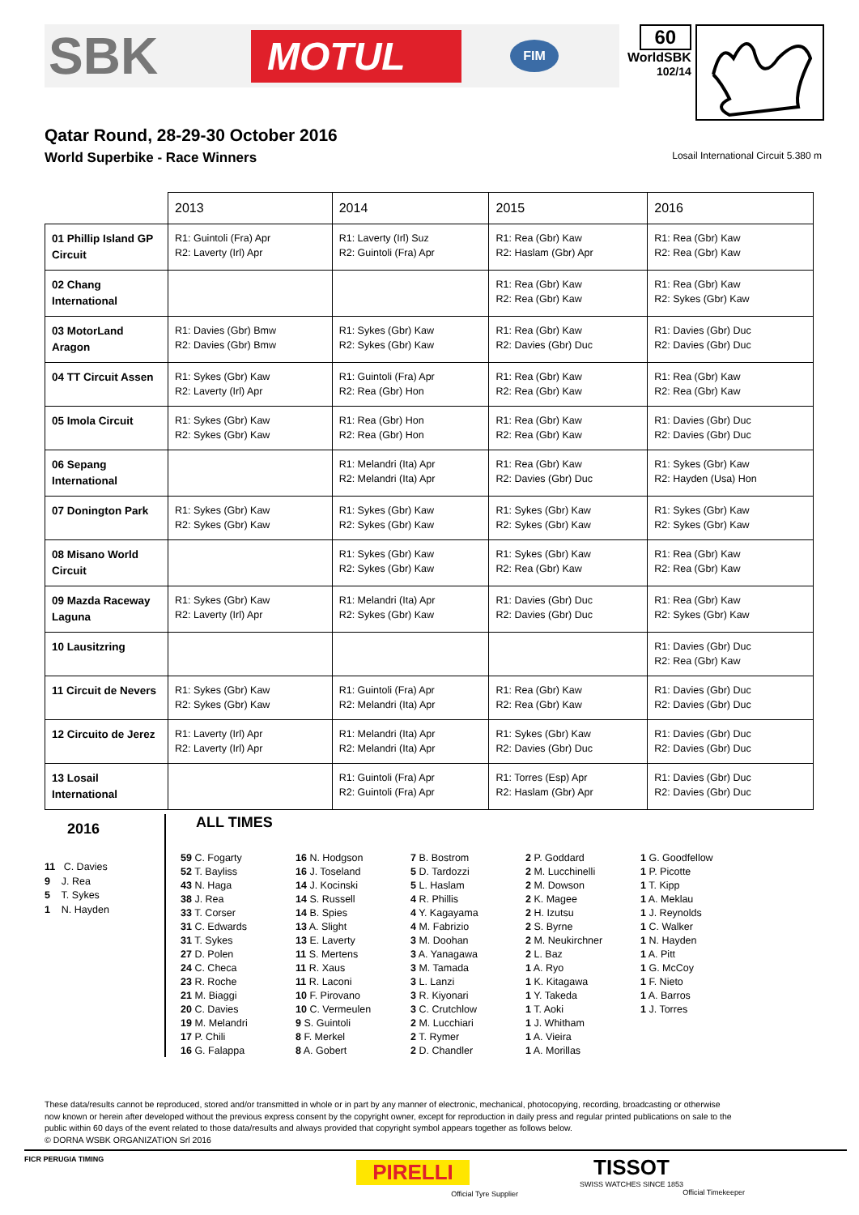SBK
MOTUL
FIM
60
WorldSBK
102/14
Qatar Round, 28-29-30 October 2016
World Superbike - Race Winners Losail International Circuit 5.380 m
| | 2013 | 2014 | 2015 | 2016 |
| --- | --- | --- | --- | --- |
| 01 Phillip Island GP Circuit | R1: Guintoli (Fra) Apr R2: Laverty (Irl) Apr | R1: Laverty (Irl) Suz R2: Guintoli (Fra) Apr | R1: Rea (Gbr) Kaw R2: Haslam (Gbr) Apr | R1: Rea (Gbr) Kaw R2: Rea (Gbr) Kaw |
| 02 Chang International | | | R1: Rea (Gbr) Kaw R2: Rea (Gbr) Kaw | R1: Rea (Gbr) Kaw R2: Sykes (Gbr) Kaw |
| 03 MotorLand Aragon | R1: Davies (Gbr) Bmw R2: Davies (Gbr) Bmw | R1: Sykes (Gbr) Kaw R2: Sykes (Gbr) Kaw | R1: Rea (Gbr) Kaw R2: Davies (Gbr) Duc | R1: Davies (Gbr) Duc R2: Davies (Gbr) Duc |
| 04 TT Circuit Assen | R1: Sykes (Gbr) Kaw R2: Laverty (Irl) Apr | R1: Guintoli (Fra) Apr R2: Rea (Gbr) Hon | R1: Rea (Gbr) Kaw R2: Rea (Gbr) Kaw | R1: Rea (Gbr) Kaw R2: Rea (Gbr) Kaw |
| 05 Imola Circuit | R1: Sykes (Gbr) Kaw R2: Sykes (Gbr) Kaw | R1: Rea (Gbr) Hon R2: Rea (Gbr) Hon | R1: Rea (Gbr) Kaw R2: Rea (Gbr) Kaw | R1: Davies (Gbr) Duc R2: Davies (Gbr) Duc |
| 06 Sepang International | | R1: Melandri (Ita) Apr R2: Melandri (Ita) Apr | R1: Rea (Gbr) Kaw R2: Davies (Gbr) Duc | R1: Sykes (Gbr) Kaw R2: Hayden (Usa) Hon |
| 07 Donington Park | R1: Sykes (Gbr) Kaw R2: Sykes (Gbr) Kaw | R1: Sykes (Gbr) Kaw R2: Sykes (Gbr) Kaw | R1: Sykes (Gbr) Kaw R2: Sykes (Gbr) Kaw | R1: Sykes (Gbr) Kaw R2: Sykes (Gbr) Kaw |
| 08 Misano World Circuit | | R1: Sykes (Gbr) Kaw R2: Sykes (Gbr) Kaw | R1: Sykes (Gbr) Kaw R2: Rea (Gbr) Kaw | R1: Rea (Gbr) Kaw R2: Rea (Gbr) Kaw |
| 09 Mazda Raceway Laguna | R1: Sykes (Gbr) Kaw R2: Laverty (Irl) Apr | R1: Melandri (Ita) Apr R2: Sykes (Gbr) Kaw | R1: Davies (Gbr) Duc R2: Davies (Gbr) Duc | R1: Rea (Gbr) Kaw R2: Sykes (Gbr) Kaw |
| 10 Lausitzring | | | | R1: Davies (Gbr) Duc R2: Rea (Gbr) Kaw |
| 11 Circuit de Nevers | R1: Sykes (Gbr) Kaw R2: Sykes (Gbr) Kaw | R1: Guintoli (Fra) Apr R2: Melandri (Ita) Apr | R1: Rea (Gbr) Kaw R2: Rea (Gbr) Kaw | R1: Davies (Gbr) Duc R2: Davies (Gbr) Duc |
| 12 Circuito de Jerez | R1: Laverty (Irl) Apr R2: Laverty (Irl) Apr | R1: Melandri (Ita) Apr R2: Melandri (Ita) Apr | R1: Sykes (Gbr) Kaw R2: Davies (Gbr) Duc | R1: Davies (Gbr) Duc R2: Davies (Gbr) Duc |
| 13 Losail International | | R1: Guintoli (Fra) Apr R2: Guintoli (Fra) Apr | R1: Torres (Esp) Apr R2: Haslam (Gbr) Apr | R1: Davies (Gbr) Duc R2: Davies (Gbr) Duc |
2016
11 C. Davies
9 J. Rea
5 T. Sykes
1 N. Hayden
ALL TIMES
59 C. Fogarty
52 T. Bayliss
43 N. Haga
38 J. Rea
33 T. Corser
31 C. Edwards
31 T. Sykes
27 D. Polen
24 C. Checa
23 R. Roche
21 M. Biaggi
20 C. Davies
19 M. Melandri
17 P. Chili
16 G. Falappa
16 N. Hodgson
16 J. Toseland
14 J. Kocinski
14 S. Russell
14 B. Spies
13 A. Slight
13 E. Laverty
11 S. Mertens
11 R. Xaus
11 R. Laconi
10 F. Pirovano
10 C. Vermeulen
9 S. Guintoli
8 F. Merkel
8 A. Gobert
7 B. Bostrom
5 D. Tardozzi
5 L. Haslam
4 R. Phillis
4 Y. Kagayama
4 M. Fabrizio
3 M. Doohan
3 A. Yanagawa
3 M. Tamada
3 L. Lanzi
3 R. Kiyonari
3 C. Crutchlow
2 M. Lucchiari
2 T. Rymer
2 D. Chandler
2 P. Goddard
2 M. Lucchinelli
2 M. Dowson
2 K. Magee
2 H. Izutsu
2 S. Byrne
2 M. Neukirchner
2 L. Baz
1 A. Ryo
1 K. Kitagawa
1 Y. Takeda
1 T. Aoki
1 J. Whitham
1 A. Vieira
1 A. Morillas
1 G. Goodfellow
1 P. Picotte
1 T. Kipp
1 A. Meklau
1 J. Reynolds
1 C. Walker
1 N. Hayden
1 A. Pitt
1 G. McCoy
1 F. Nieto
1 A. Barros
1 J. Torres
These data/results cannot be reproduced, stored and/or transmitted in whole or in part by any manner of electronic, mechanical, photocopying, recording, broadcasting or otherwise now known or herein after developed without the previous express consent by the copyright owner, except for reproduction in daily press and regular printed publications on sale to the public within 60 days of the event related to those data/results and always provided that copyright symbol appears together as follows below.
© DORNA WSBK ORGANIZATION Srl 2016
FICR PERUGIA TIMING
PIRELLI
Official Tyre Supplier
TISSOT
SWISS WATCHES SINCE 1853
Official Timekeeper